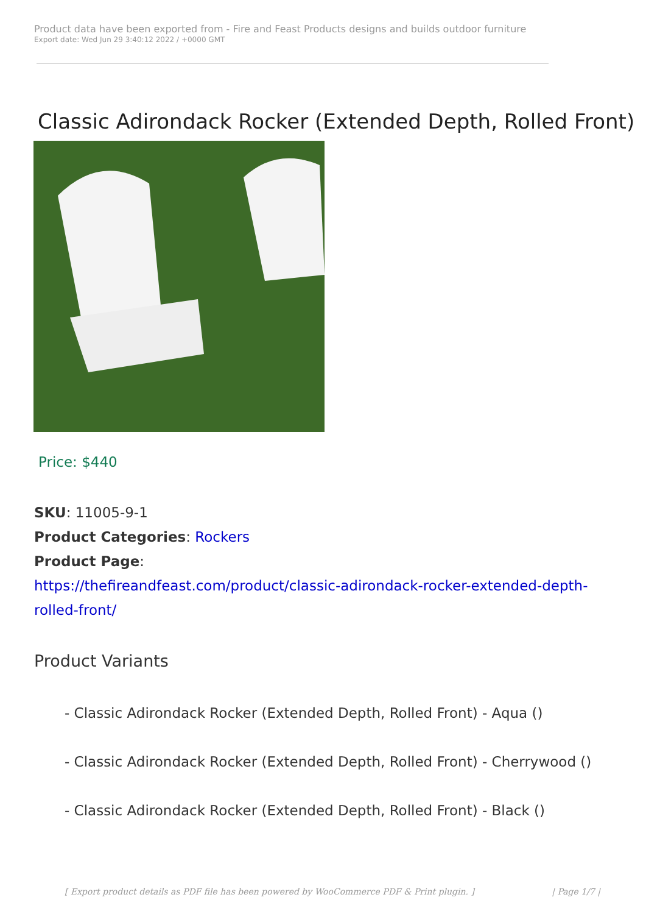Product data have been exported from - Fire and Feast Products designs and builds outdoor furniture
Export date: Wed Jun 29 3:40:12 2022 / +0000 GMT
Classic Adirondack Rocker (Extended Depth, Rolled Front)
Price: $440
SKU: 11005-9-1
Product Categories: Rockers
Product Page:
https://thefireandfeast.com/product/classic-adirondack-rocker-extended-depth-rolled-front/
Product Variants
- Classic Adirondack Rocker (Extended Depth, Rolled Front) - Aqua ()
- Classic Adirondack Rocker (Extended Depth, Rolled Front) - Cherrywood ()
- Classic Adirondack Rocker (Extended Depth, Rolled Front) - Black ()
[ Export product details as PDF file has been powered by WooCommerce PDF & Print plugin. ] | Page 1/7 |